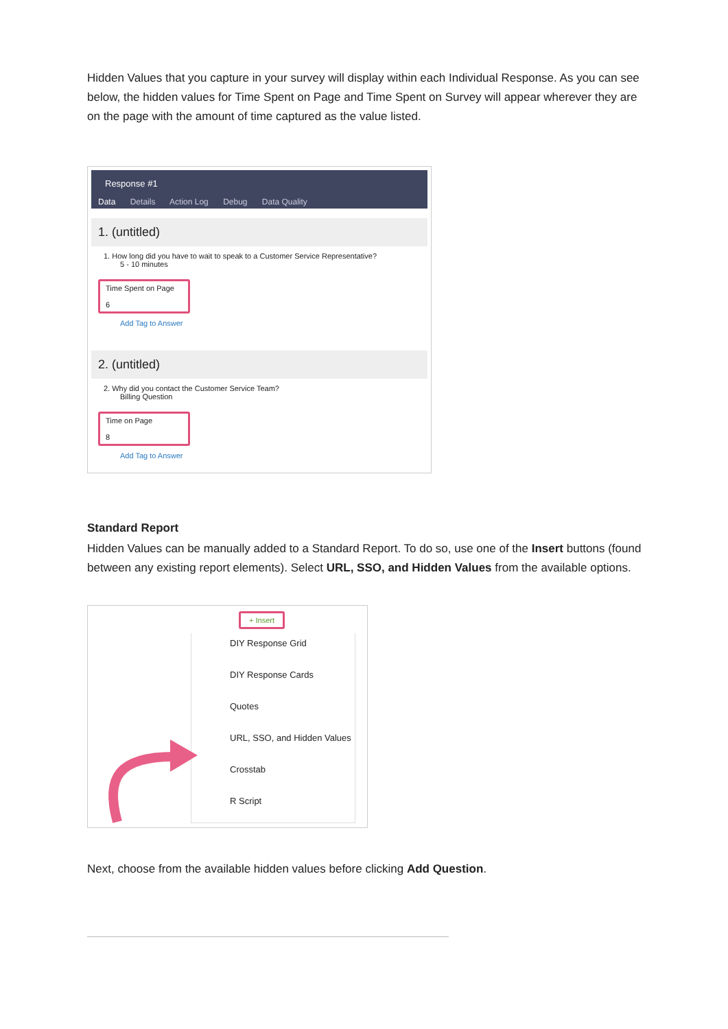Hidden Values that you capture in your survey will display within each Individual Response. As you can see below, the hidden values for Time Spent on Page and Time Spent on Survey will appear wherever they are on the page with the amount of time captured as the value listed.
Response #1
Data Details Action Log Debug Data Quality
1. (untitled)
1. How long did you have to wait to speak to a Customer Service Representative?
5 - 10 minutes
Time Spent on Page
6
Add Tag to Answer
2. (untitled)
2. Why did you contact the Customer Service Team?
Billing Question
Time on Page
8
Add Tag to Answer
Standard Report
Hidden Values can be manually added to a Standard Report. To do so, use one of the Insert buttons (found between any existing report elements). Select URL, SSO, and Hidden Values from the available options.
+ Insert
DIY Response Grid
DIY Response Cards
Quotes
URL, SSO, and Hidden Values
Crosstab
R Script
Next, choose from the available hidden values before clicking Add Question.